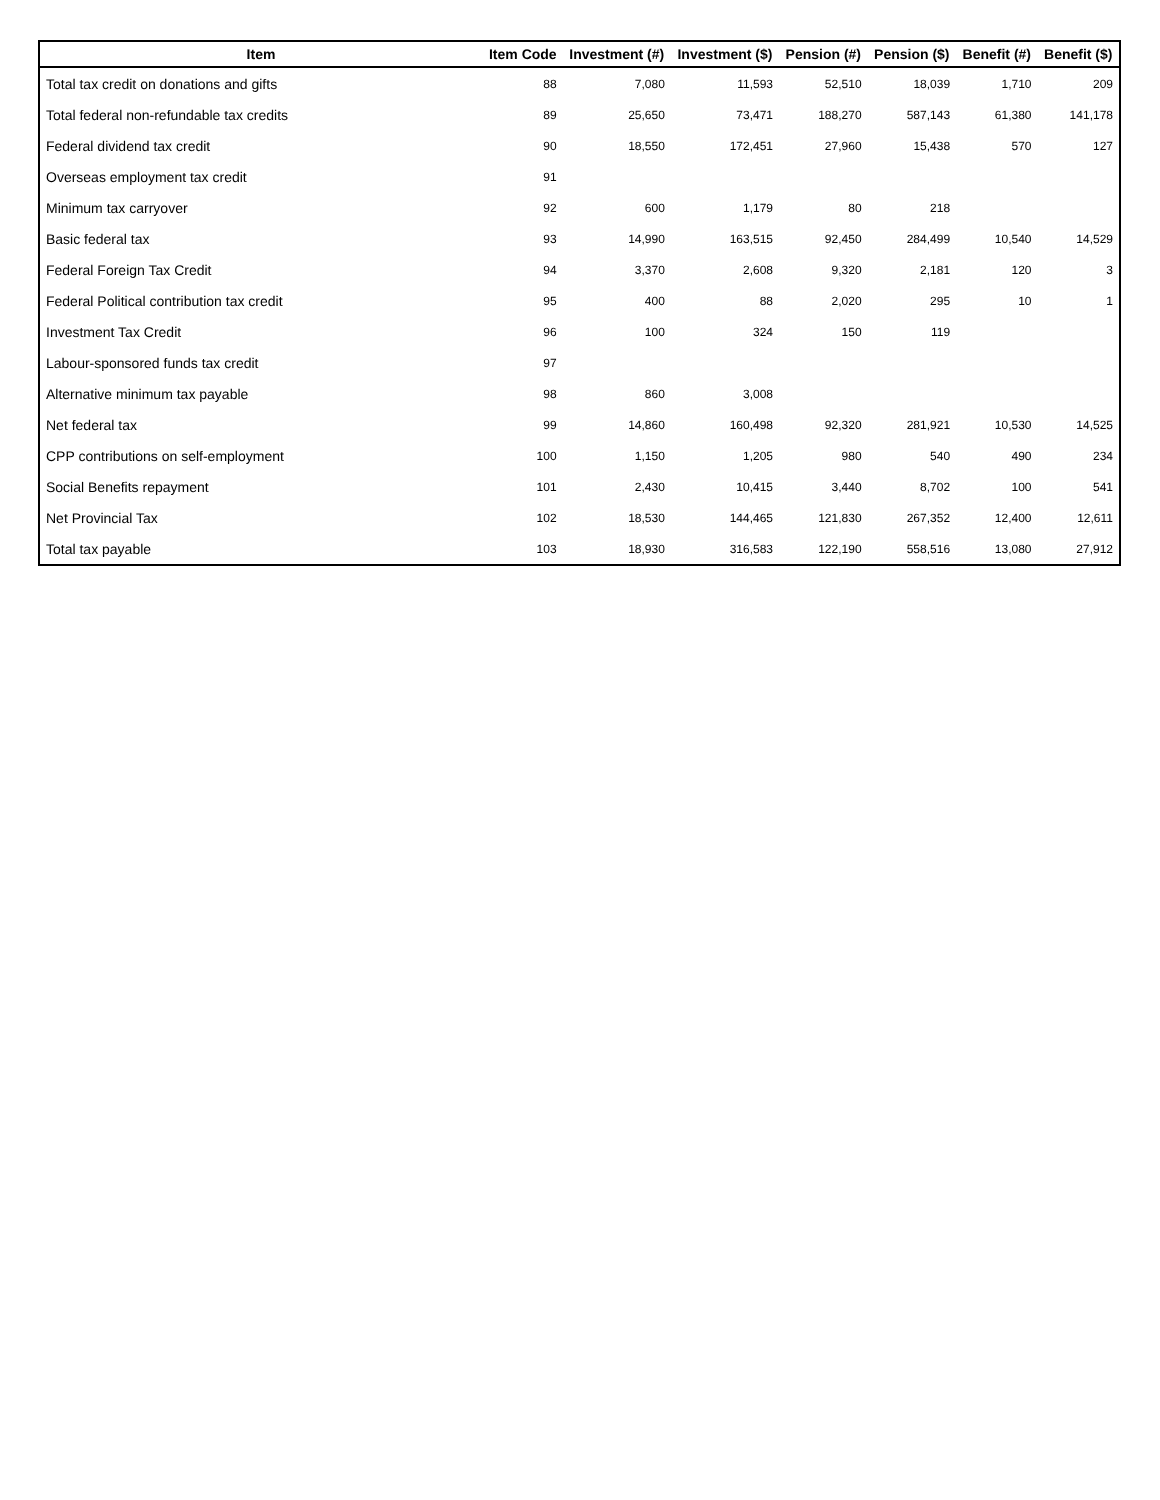| Item | Item Code | Investment (#) | Investment ($) | Pension (#) | Pension ($) | Benefit (#) | Benefit ($) |
| --- | --- | --- | --- | --- | --- | --- | --- |
| Total tax credit on donations and gifts | 88 | 7,080 | 11,593 | 52,510 | 18,039 | 1,710 | 209 |
| Total federal non-refundable tax credits | 89 | 25,650 | 73,471 | 188,270 | 587,143 | 61,380 | 141,178 |
| Federal dividend tax credit | 90 | 18,550 | 172,451 | 27,960 | 15,438 | 570 | 127 |
| Overseas employment tax credit | 91 | | | | | | |
| Minimum tax carryover | 92 | 600 | 1,179 | 80 | 218 | | |
| Basic federal tax | 93 | 14,990 | 163,515 | 92,450 | 284,499 | 10,540 | 14,529 |
| Federal Foreign Tax Credit | 94 | 3,370 | 2,608 | 9,320 | 2,181 | 120 | 3 |
| Federal Political contribution tax credit | 95 | 400 | 88 | 2,020 | 295 | 10 | 1 |
| Investment Tax Credit | 96 | 100 | 324 | 150 | 119 | | |
| Labour-sponsored funds tax credit | 97 | | | | | | |
| Alternative minimum tax payable | 98 | 860 | 3,008 | | | | |
| Net federal tax | 99 | 14,860 | 160,498 | 92,320 | 281,921 | 10,530 | 14,525 |
| CPP contributions on self-employment | 100 | 1,150 | 1,205 | 980 | 540 | 490 | 234 |
| Social Benefits repayment | 101 | 2,430 | 10,415 | 3,440 | 8,702 | 100 | 541 |
| Net Provincial Tax | 102 | 18,530 | 144,465 | 121,830 | 267,352 | 12,400 | 12,611 |
| Total tax payable | 103 | 18,930 | 316,583 | 122,190 | 558,516 | 13,080 | 27,912 |